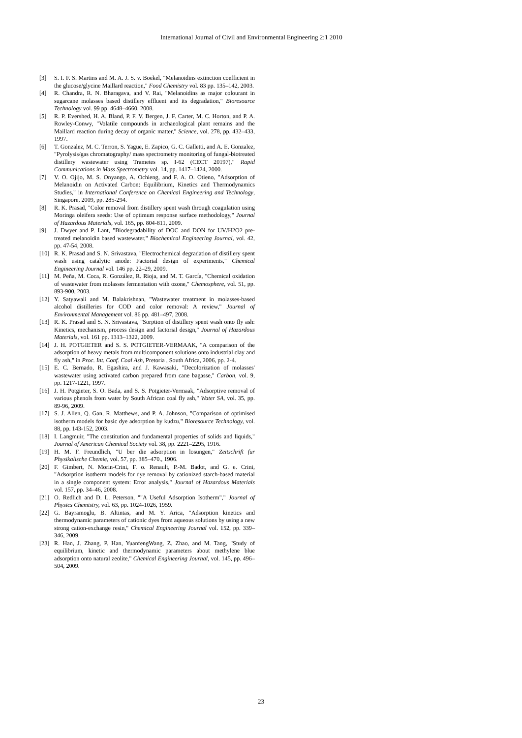International Journal of Civil and Environmental Engineering 2:1 2010
[3] S. I. F. S. Martins and M. A. J. S. v. Boekel, "Melanoidins extinction coefficient in the glucose/glycine Maillard reaction," Food Chemistry vol. 83 pp. 135–142, 2003.
[4] R. Chandra, R. N. Bharagava, and V. Rai, "Melanoidins as major colourant in sugarcane molasses based distillery effluent and its degradation," Bioresource Technology vol. 99 pp. 4648–4660, 2008.
[5] R. P. Evershed, H. A. Bland, P. F. V. Bergen, J. F. Carter, M. C. Horton, and P. A. Rowley-Conwy, "Volatile compounds in archaeological plant remains and the Maillard reaction during decay of organic matter," Science, vol. 278, pp. 432–433, 1997.
[6] T. Gonzalez, M. C. Terron, S. Yague, E. Zapico, G. C. Galletti, and A. E. Gonzalez, "Pyrolysis/gas chromatography/ mass spectrometry monitoring of fungal-biotreated distillery wastewater using Trametes sp. I-62 (CECT 20197)," Rapid Communications in Mass Spectrometry vol. 14, pp. 1417–1424, 2000.
[7] V. O. Ojijo, M. S. Onyango, A. Ochieng, and F. A. O. Otieno, "Adsorption of Melanoidin on Activated Carbon: Equilibrium, Kinetics and Thermodynamics Studies," in International Conference on Chemical Engineering and Technology, Singapore, 2009, pp. 285-294.
[8] R. K. Prasad, "Color removal from distillery spent wash through coagulation using Moringa oleifera seeds: Use of optimum response surface methodology," Journal of Hazardous Materials, vol. 165, pp. 804-811, 2009.
[9] J. Dwyer and P. Lant, "Biodegradability of DOC and DON for UV/H2O2 pre-treated melanoidin based wastewater," Biochemical Engineering Journal, vol. 42, pp. 47-54, 2008.
[10] R. K. Prasad and S. N. Srivastava, "Electrochemical degradation of distillery spent wash using catalytic anode: Factorial design of experiments," Chemical Engineering Journal vol. 146 pp. 22–29, 2009.
[11] M. Peña, M. Coca, R. González, R. Rioja, and M. T. García, "Chemical oxidation of wastewater from molasses fermentation with ozone," Chemosphere, vol. 51, pp. 893-900, 2003.
[12] Y. Satyawali and M. Balakrishnan, "Wastewater treatment in molasses-based alcohol distilleries for COD and color removal: A review," Journal of Environmental Management vol. 86 pp. 481–497, 2008.
[13] R. K. Prasad and S. N. Srivastava, "Sorption of distillery spent wash onto fly ash: Kinetics, mechanism, process design and factorial design," Journal of Hazardous Materials, vol. 161 pp. 1313–1322, 2009.
[14] J. H. POTGIETER and S. S. POTGIETER-VERMAAK, "A comparison of the adsorption of heavy metals from multicomponent solutions onto industrial clay and fly ash," in Proc. Int. Conf. Coal Ash, Pretoria , South Africa, 2006, pp. 2-4.
[15] E. C. Bernado, R. Egashira, and J. Kawasaki, "Decolorization of molasses' wastewater using activated carbon prepared from cane bagasse," Carbon, vol. 9, pp. 1217-1221, 1997.
[16] J. H. Potgieter, S. O. Bada, and S. S. Potgieter-Vermaak, "Adsorptive removal of various phenols from water by South African coal fly ash," Water SA, vol. 35, pp. 89-96, 2009.
[17] S. J. Allen, Q. Gan, R. Matthews, and P. A. Johnson, "Comparison of optimised isotherm models for basic dye adsorption by kudzu," Bioresource Technology, vol. 88, pp. 143-152, 2003.
[18] I. Langmuir, "The constitution and fundamental properties of solids and liquids," Journal of American Chemical Society vol. 38, pp. 2221–2295, 1916.
[19] H. M. F. Freundlich, "U ber die adsorption in losungen," Zeitschrift fur Physikalische Chemie, vol. 57, pp. 385–470., 1906.
[20] F. Gimbert, N. Morin-Crini, F. o. Renault, P.-M. Badot, and G. e. Crini, "Adsorption isotherm models for dye removal by cationized starch-based material in a single component system: Error analysis," Journal of Hazardous Materials vol. 157, pp. 34–46, 2008.
[21] O. Redlich and D. L. Peterson, ""A Useful Adsorption Isotherm"," Journal of Physics Chemistry, vol. 63, pp. 1024-1026, 1959.
[22] G. Bayramoglu, B. Altintas, and M. Y. Arica, "Adsorption kinetics and thermodynamic parameters of cationic dyes from aqueous solutions by using a new strong cation-exchange resin," Chemical Engineering Journal vol. 152, pp. 339–346, 2009.
[23] R. Han, J. Zhang, P. Han, YuanfengWang, Z. Zhao, and M. Tang, "Study of equilibrium, kinetic and thermodynamic parameters about methylene blue adsorption onto natural zeolite," Chemical Engineering Journal, vol. 145, pp. 496–504, 2009.
23